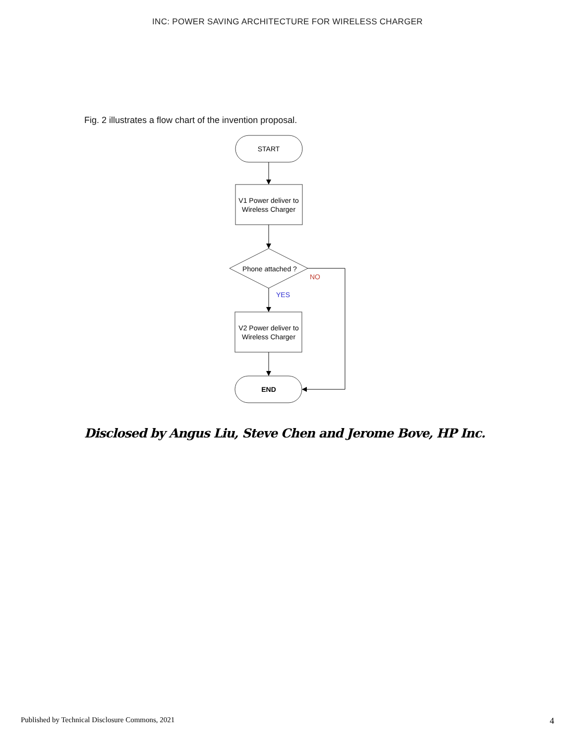INC: POWER SAVING ARCHITECTURE FOR WIRELESS CHARGER
Fig. 2 illustrates a flow chart of the invention proposal.
START
V1 Power deliver to
Wireless Charger
Phone attached ?
NO
YES
V2 Power deliver to
Wireless Charger
END
Disclosed by Angus Liu, Steve Chen and Jerome Bove, HP Inc.
Published by Technical Disclosure Commons, 2021 4